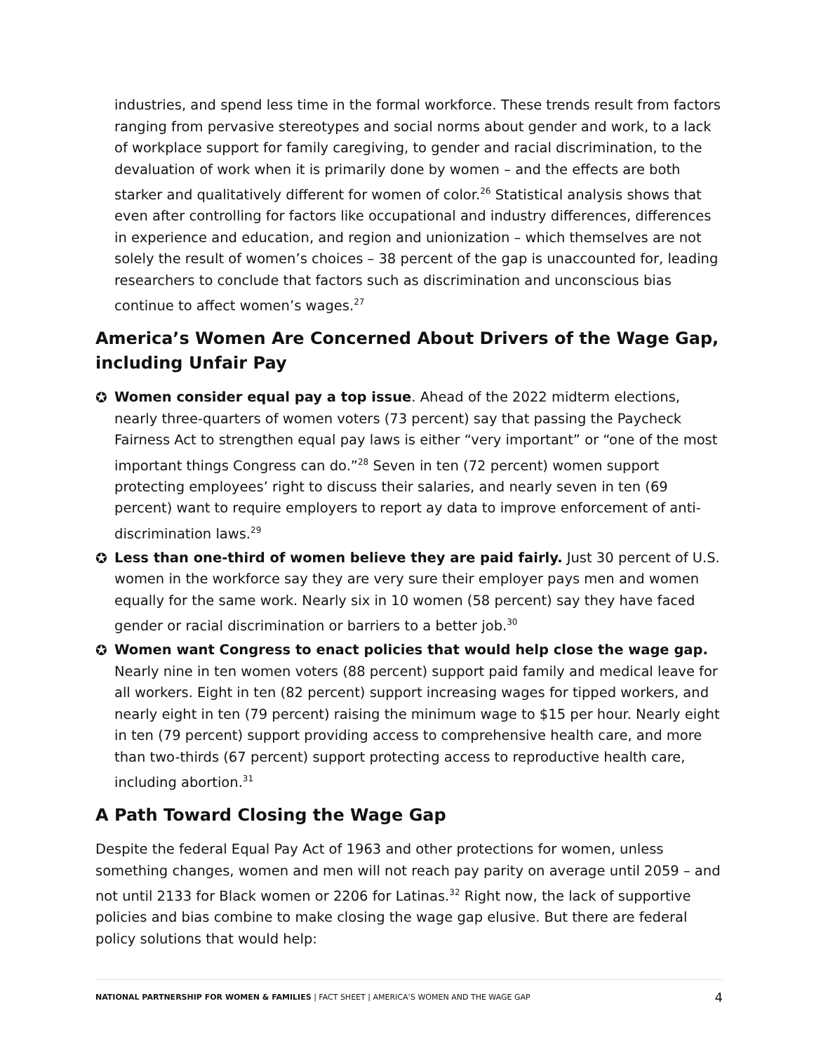industries, and spend less time in the formal workforce. These trends result from factors ranging from pervasive stereotypes and social norms about gender and work, to a lack of workplace support for family caregiving, to gender and racial discrimination, to the devaluation of work when it is primarily done by women – and the effects are both starker and qualitatively different for women of color.<sup>26</sup> Statistical analysis shows that even after controlling for factors like occupational and industry differences, differences in experience and education, and region and unionization – which themselves are not solely the result of women’s choices – 38 percent of the gap is unaccounted for, leading researchers to conclude that factors such as discrimination and unconscious bias continue to affect women’s wages.<sup>27</sup>
America’s Women Are Concerned About Drivers of the Wage Gap, including Unfair Pay
✪ Women consider equal pay a top issue. Ahead of the 2022 midterm elections, nearly three-quarters of women voters (73 percent) say that passing the Paycheck Fairness Act to strengthen equal pay laws is either “very important” or “one of the most important things Congress can do.”<sup>28</sup> Seven in ten (72 percent) women support protecting employees’ right to discuss their salaries, and nearly seven in ten (69 percent) want to require employers to report ay data to improve enforcement of anti-discrimination laws.<sup>29</sup>
✪ Less than one-third of women believe they are paid fairly. Just 30 percent of U.S. women in the workforce say they are very sure their employer pays men and women equally for the same work. Nearly six in 10 women (58 percent) say they have faced gender or racial discrimination or barriers to a better job.<sup>30</sup>
✪ Women want Congress to enact policies that would help close the wage gap. Nearly nine in ten women voters (88 percent) support paid family and medical leave for all workers. Eight in ten (82 percent) support increasing wages for tipped workers, and nearly eight in ten (79 percent) raising the minimum wage to $15 per hour. Nearly eight in ten (79 percent) support providing access to comprehensive health care, and more than two-thirds (67 percent) support protecting access to reproductive health care, including abortion.<sup>31</sup>
A Path Toward Closing the Wage Gap
Despite the federal Equal Pay Act of 1963 and other protections for women, unless something changes, women and men will not reach pay parity on average until 2059 – and not until 2133 for Black women or 2206 for Latinas.<sup>32</sup> Right now, the lack of supportive policies and bias combine to make closing the wage gap elusive. But there are federal policy solutions that would help:
NATIONAL PARTNERSHIP FOR WOMEN & FAMILIES | FACT SHEET | AMERICA’S WOMEN AND THE WAGE GAP 4